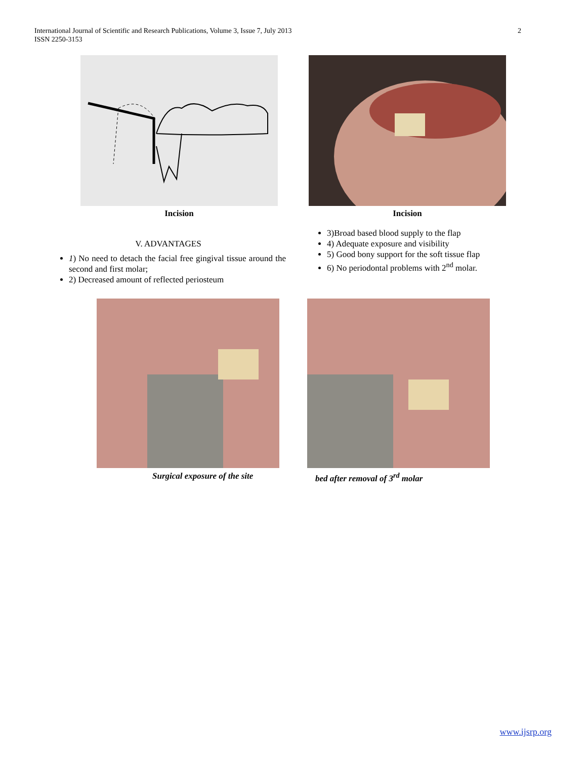International Journal of Scientific and Research Publications, Volume 3, Issue 7, July 2013
ISSN 2250-3153
2
Incision Incision
V. ADVANTAGES
1) No need to detach the facial free gingival tissue around the second and first molar;
2) Decreased amount of reflected periosteum
3)Broad based blood supply to the flap
4) Adequate exposure and visibility
5) Good bony support for the soft tissue flap
6) No periodontal problems with 2<sup>nd</sup> molar.
Surgical exposure of the site bed after removal of 3<sup>rd</sup> molar
www.ijsrp.org